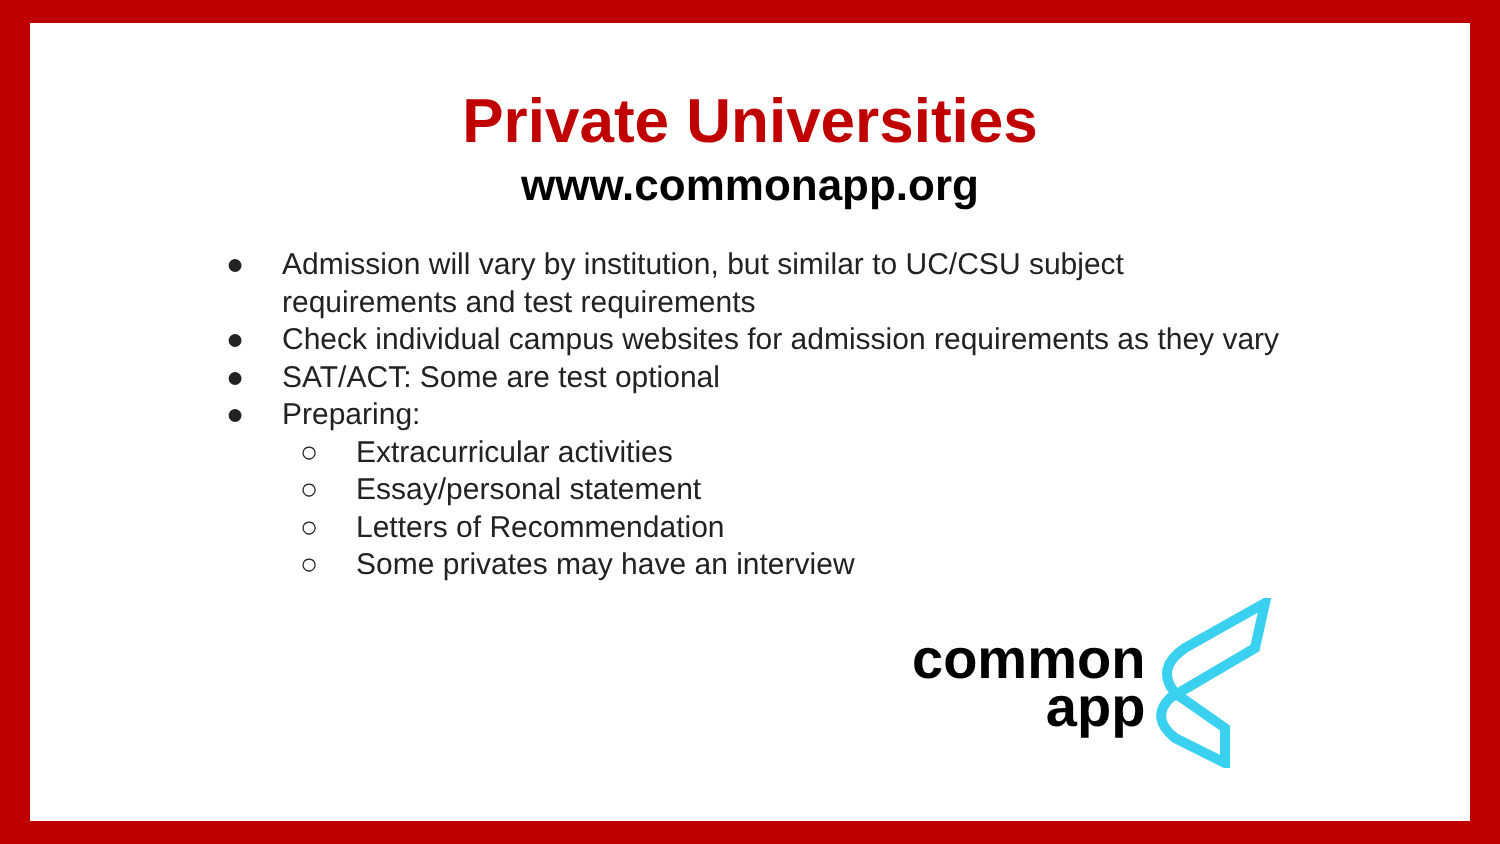Private Universities
www.commonapp.org
● Admission will vary by institution, but similar to UC/CSU subject requirements and test requirements
● Check individual campus websites for admission requirements as they vary
● SAT/ACT: Some are test optional
● Preparing:
○ Extracurricular activities
○ Essay/personal statement
○ Letters of Recommendation
○ Some privates may have an interview
common
app